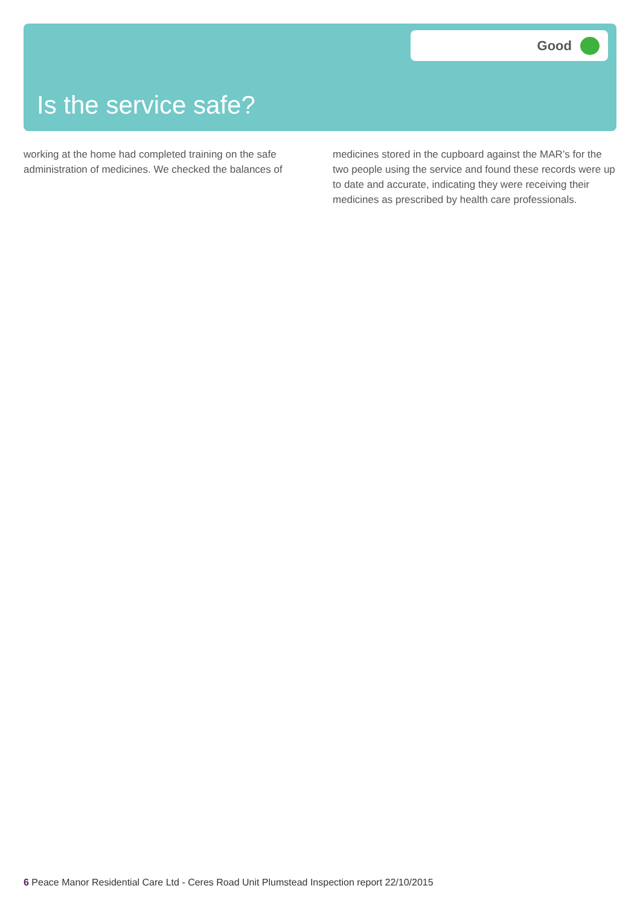Good
Is the service safe?
working at the home had completed training on the safe administration of medicines. We checked the balances of
medicines stored in the cupboard against the MAR’s for the two people using the service and found these records were up to date and accurate, indicating they were receiving their medicines as prescribed by health care professionals.
6 Peace Manor Residential Care Ltd - Ceres Road Unit Plumstead Inspection report 22/10/2015